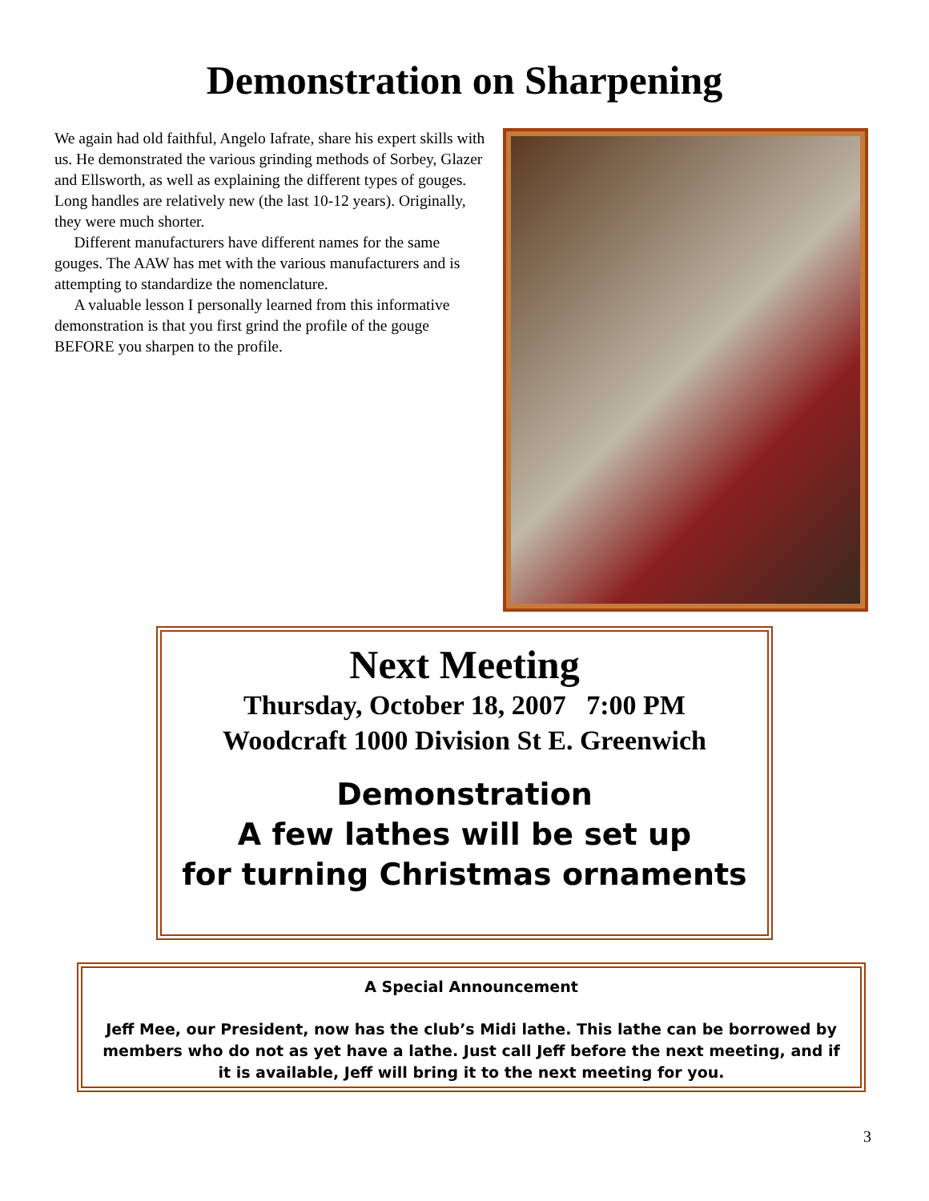Demonstration on Sharpening
We again had old faithful, Angelo Iafrate, share his expert skills with us. He demonstrated the various grinding methods of Sorbey, Glazer and Ellsworth, as well as explaining the different types of gouges. Long handles are relatively new (the last 10-12 years). Originally, they were much shorter.
Different manufacturers have different names for the same gouges. The AAW has met with the various manufacturers and is attempting to standardize the nomenclature.
A valuable lesson I personally learned from this informative demonstration is that you first grind the profile of the gouge BEFORE you sharpen to the profile.
Next Meeting
Thursday, October 18, 2007 7:00 PM
Woodcraft 1000 Division St E. Greenwich
Demonstration
A few lathes will be set up
for turning Christmas ornaments
A Special Announcement
Jeff Mee, our President, now has the club’s Midi lathe. This lathe can be borrowed by members who do not as yet have a lathe. Just call Jeff before the next meeting, and if it is available, Jeff will bring it to the next meeting for you.
3